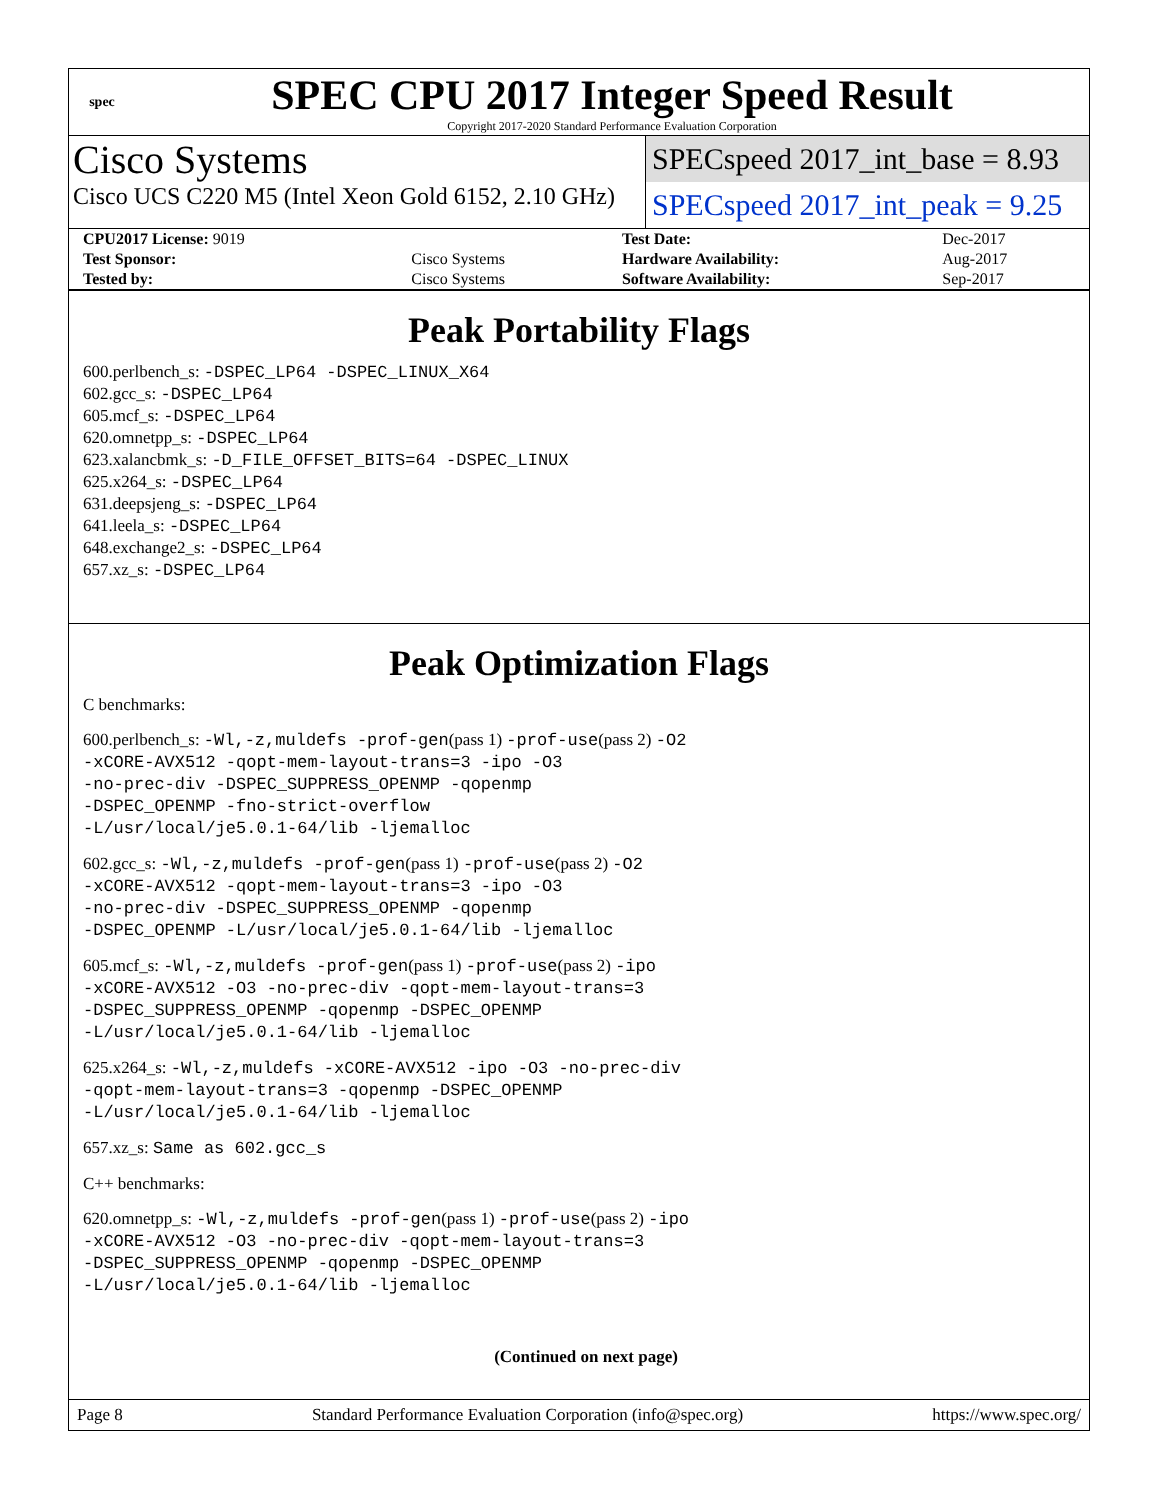spec
SPEC CPU 2017 Integer Speed Result
Copyright 2017-2020 Standard Performance Evaluation Corporation
Cisco Systems
Cisco UCS C220 M5 (Intel Xeon Gold 6152, 2.10 GHz)
SPECspeed 2017_int_base = 8.93
SPECspeed 2017_int_peak = 9.25
| CPU2017 License: 9019 | | Test Date: | Dec-2017 |
| Test Sponsor: | Cisco Systems | Hardware Availability: | Aug-2017 |
| Tested by: | Cisco Systems | Software Availability: | Sep-2017 |
Peak Portability Flags
600.perlbench_s: -DSPEC_LP64 -DSPEC_LINUX_X64
602.gcc_s: -DSPEC_LP64
605.mcf_s: -DSPEC_LP64
620.omnetpp_s: -DSPEC_LP64
623.xalancbmk_s: -D_FILE_OFFSET_BITS=64 -DSPEC_LINUX
625.x264_s: -DSPEC_LP64
631.deepsjeng_s: -DSPEC_LP64
641.leela_s: -DSPEC_LP64
648.exchange2_s: -DSPEC_LP64
657.xz_s: -DSPEC_LP64
Peak Optimization Flags
C benchmarks:
600.perlbench_s: -Wl,-z,muldefs -prof-gen(pass 1) -prof-use(pass 2) -O2
-xCORE-AVX512 -qopt-mem-layout-trans=3 -ipo -O3
-no-prec-div -DSPEC_SUPPRESS_OPENMP -qopenmp
-DSPEC_OPENMP -fno-strict-overflow
-L/usr/local/je5.0.1-64/lib -ljemalloc
602.gcc_s: -Wl,-z,muldefs -prof-gen(pass 1) -prof-use(pass 2) -O2
-xCORE-AVX512 -qopt-mem-layout-trans=3 -ipo -O3
-no-prec-div -DSPEC_SUPPRESS_OPENMP -qopenmp
-DSPEC_OPENMP -L/usr/local/je5.0.1-64/lib -ljemalloc
605.mcf_s: -Wl,-z,muldefs -prof-gen(pass 1) -prof-use(pass 2) -ipo
-xCORE-AVX512 -O3 -no-prec-div -qopt-mem-layout-trans=3
-DSPEC_SUPPRESS_OPENMP -qopenmp -DSPEC_OPENMP
-L/usr/local/je5.0.1-64/lib -ljemalloc
625.x264_s: -Wl,-z,muldefs -xCORE-AVX512 -ipo -O3 -no-prec-div
-qopt-mem-layout-trans=3 -qopenmp -DSPEC_OPENMP
-L/usr/local/je5.0.1-64/lib -ljemalloc
657.xz_s: Same as 602.gcc_s
C++ benchmarks:
620.omnetpp_s: -Wl,-z,muldefs -prof-gen(pass 1) -prof-use(pass 2) -ipo
-xCORE-AVX512 -O3 -no-prec-div -qopt-mem-layout-trans=3
-DSPEC_SUPPRESS_OPENMP -qopenmp -DSPEC_OPENMP
-L/usr/local/je5.0.1-64/lib -ljemalloc
(Continued on next page)
Page 8 Standard Performance Evaluation Corporation (info@spec.org) https://www.spec.org/